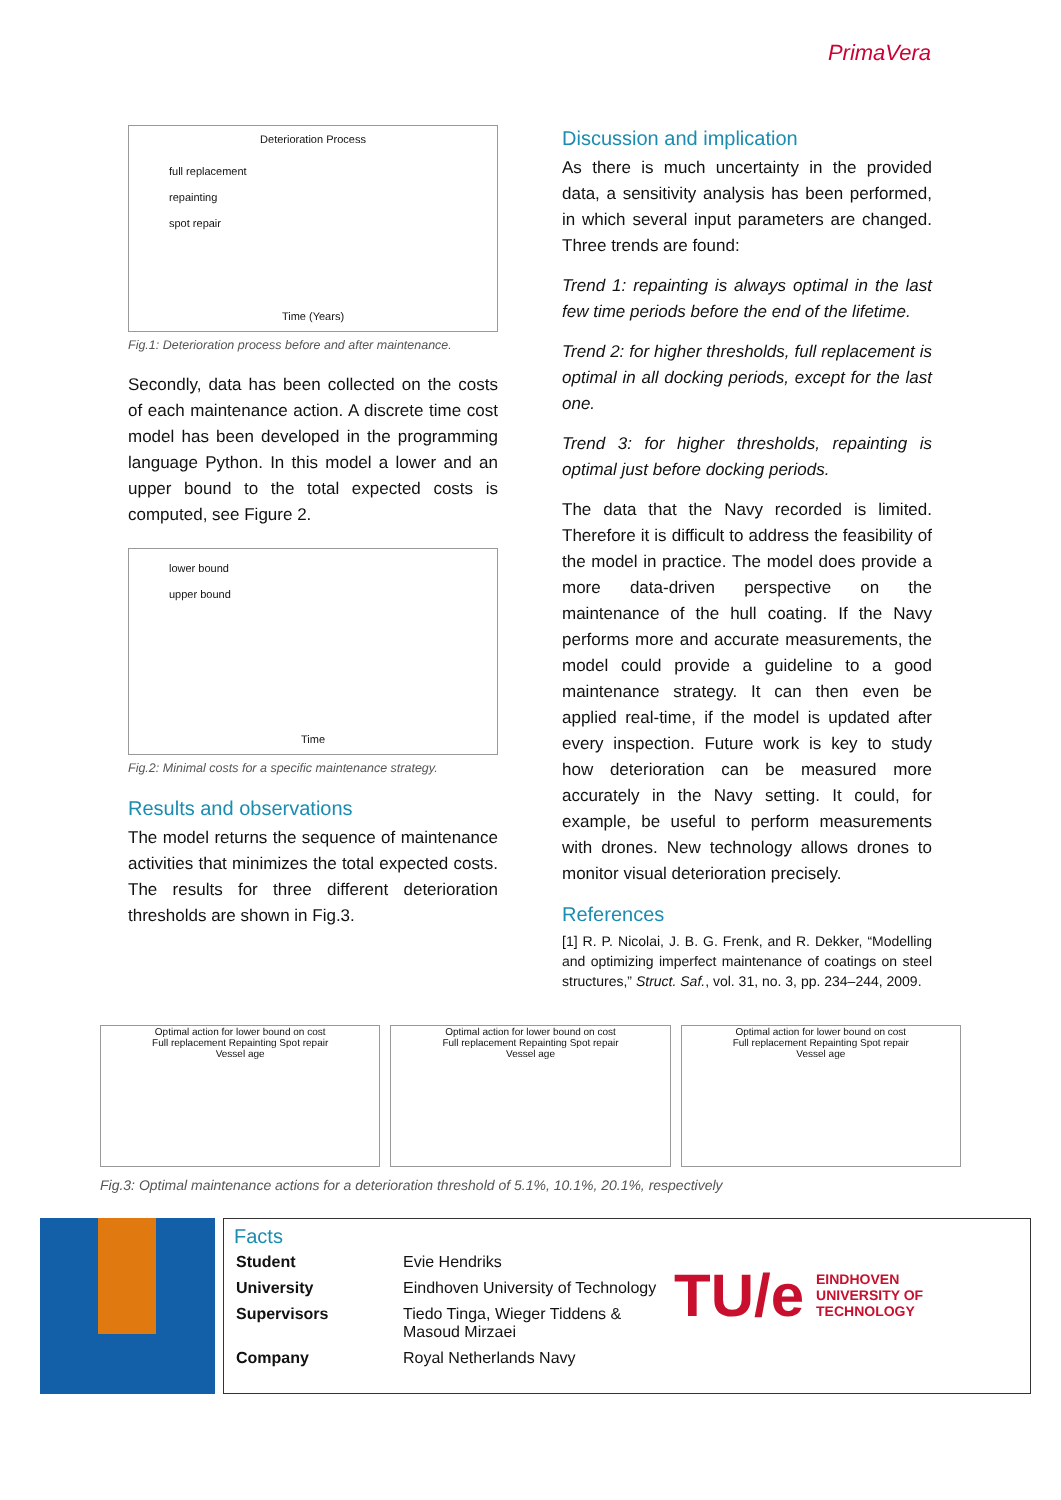PrimaVera
Deterioration Process
full replacement
repainting
spot repair
Time (Years)
Fig.1: Deterioration process before and after maintenance.
Secondly, data has been collected on the costs of each maintenance action. A discrete time cost model has been developed in the programming language Python. In this model a lower and an upper bound to the total expected costs is computed, see Figure 2.
lower bound
upper bound
Time
Fig.2: Minimal costs for a specific maintenance strategy.
Results and observations
The model returns the sequence of maintenance activities that minimizes the total expected costs. The results for three different deterioration thresholds are shown in Fig.3.
Discussion and implication
As there is much uncertainty in the provided data, a sensitivity analysis has been performed, in which several input parameters are changed. Three trends are found:
Trend 1: repainting is always optimal in the last few time periods before the end of the lifetime.
Trend 2: for higher thresholds, full replacement is optimal in all docking periods, except for the last one.
Trend 3: for higher thresholds, repainting is optimal just before docking periods.
The data that the Navy recorded is limited. Therefore it is difficult to address the feasibility of the model in practice. The model does provide a more data-driven perspective on the maintenance of the hull coating. If the Navy performs more and accurate measurements, the model could provide a guideline to a good maintenance strategy. It can then even be applied real-time, if the model is updated after every inspection. Future work is key to study how deterioration can be measured more accurately in the Navy setting. It could, for example, be useful to perform measurements with drones. New technology allows drones to monitor visual deterioration precisely.
References
[1] R. P. Nicolai, J. B. G. Frenk, and R. Dekker, “Modelling and optimizing imperfect maintenance of coatings on steel structures,” Struct. Saf., vol. 31, no. 3, pp. 234–244, 2009.
Optimal action for lower bound on cost
Full replacement Repainting Spot repair
Vessel age
Optimal action for lower bound on cost
Full replacement Repainting Spot repair
Vessel age
Optimal action for lower bound on cost
Full replacement Repainting Spot repair
Vessel age
Fig.3: Optimal maintenance actions for a deterioration threshold of 5.1%, 10.1%, 20.1%, respectively
Facts
| Student | Evie Hendriks |
| University | Eindhoven University of Technology |
| Supervisors | Tiedo Tinga, Wieger Tiddens & Masoud Mirzaei |
| Company | Royal Netherlands Navy |
TU/e EINDHOVEN
UNIVERSITY OF
TECHNOLOGY